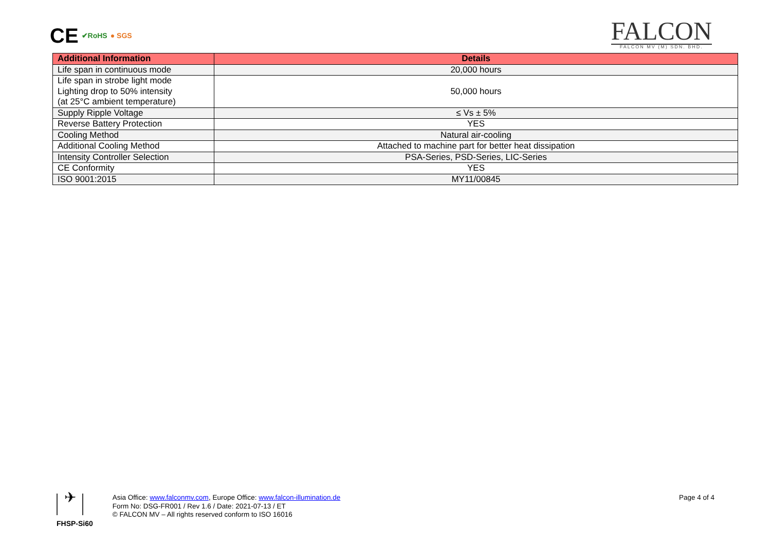CE ✔RoHS ● SGS
FALCON
FALCON MV (M) SDN. BHD.
| Additional Information | Details |
| --- | --- |
| Life span in continuous mode | 20,000 hours |
| Life span in strobe light mode Lighting drop to 50% intensity (at 25°C ambient temperature) | 50,000 hours |
| Supply Ripple Voltage | ≤ Vs ± 5% |
| Reverse Battery Protection | YES |
| Cooling Method | Natural air-cooling |
| Additional Cooling Method | Attached to machine part for better heat dissipation |
| Intensity Controller Selection | PSA-Series, PSD-Series, LIC-Series |
| CE Conformity | YES |
| ISO 9001:2015 | MY11/00845 |
✈
FHSP-Si60
Asia Office: www.falconmv.com, Europe Office: www.falcon-illumination.de
Form No: DSG-FR001 / Rev 1.6 / Date: 2021-07-13 / ET
© FALCON MV – All rights reserved conform to ISO 16016
Page 4 of 4